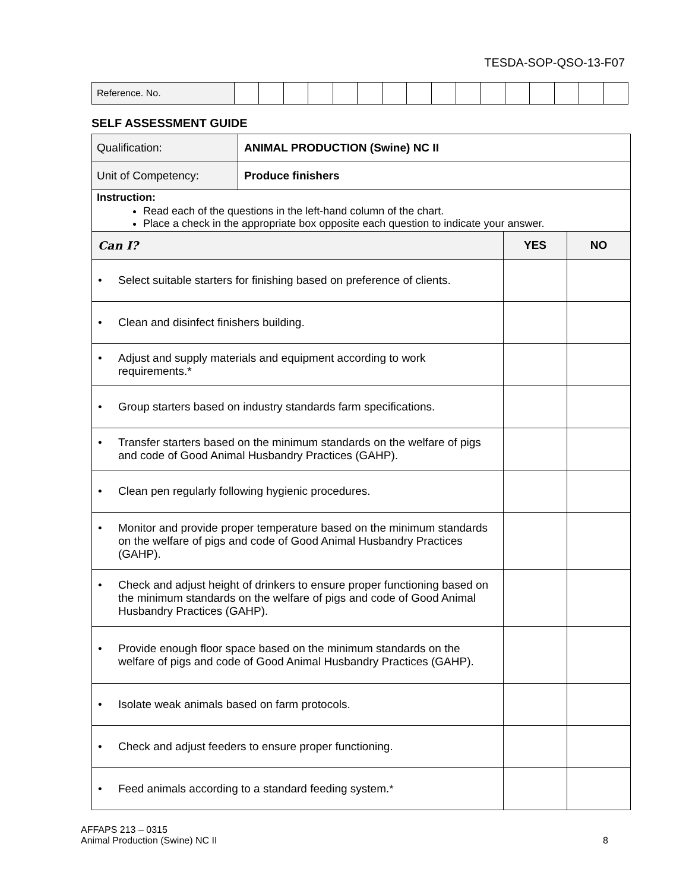TESDA-SOP-QSO-13-F07
| Reference. No. | | | | | | | | | | | | | | | | |
SELF ASSESSMENT GUIDE
| Qualification: | ANIMAL PRODUCTION (Swine) NC II | | |
| Unit of Competency: | Produce finishers | | |
| Instruction: Read each of the questions in the left-hand column of the chart. Place a check in the appropriate box opposite each question to indicate your answer. | | | |
| Can I? | | YES | NO |
| • Select suitable starters for finishing based on preference of clients. | | | |
| • Clean and disinfect finishers building. | | | |
| • Adjust and supply materials and equipment according to work requirements.* | | | |
| • Group starters based on industry standards farm specifications. | | | |
| • Transfer starters based on the minimum standards on the welfare of pigs and code of Good Animal Husbandry Practices (GAHP). | | | |
| • Clean pen regularly following hygienic procedures. | | | |
| • Monitor and provide proper temperature based on the minimum standards on the welfare of pigs and code of Good Animal Husbandry Practices (GAHP). | | | |
| • Check and adjust height of drinkers to ensure proper functioning based on the minimum standards on the welfare of pigs and code of Good Animal Husbandry Practices (GAHP). | | | |
| • Provide enough floor space based on the minimum standards on the welfare of pigs and code of Good Animal Husbandry Practices (GAHP). | | | |
| • Isolate weak animals based on farm protocols. | | | |
| • Check and adjust feeders to ensure proper functioning. | | | |
| • Feed animals according to a standard feeding system.* | | | |
AFFAPS 213 – 0315
Animal Production (Swine) NC II
8